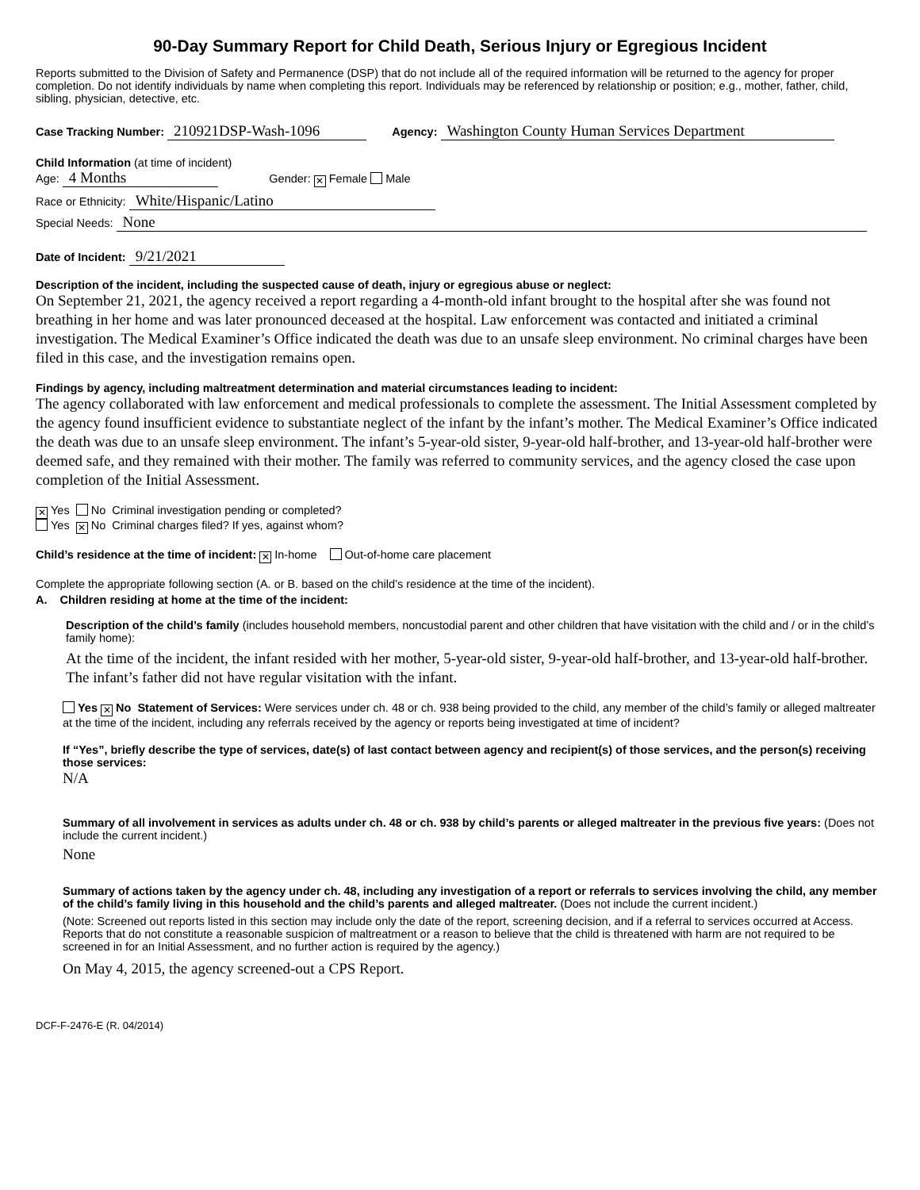90-Day Summary Report for Child Death, Serious Injury or Egregious Incident
Reports submitted to the Division of Safety and Permanence (DSP) that do not include all of the required information will be returned to the agency for proper completion. Do not identify individuals by name when completing this report. Individuals may be referenced by relationship or position; e.g., mother, father, child, sibling, physician, detective, etc.
Case Tracking Number: 210921DSP-Wash-1096 Agency: Washington County Human Services Department
Child Information (at time of incident)
Age: 4 Months Gender: ✕ Female Male
Race or Ethnicity: White/Hispanic/Latino
Special Needs: None
Date of Incident: 9/21/2021
Description of the incident, including the suspected cause of death, injury or egregious abuse or neglect:
On September 21, 2021, the agency received a report regarding a 4-month-old infant brought to the hospital after she was found not breathing in her home and was later pronounced deceased at the hospital. Law enforcement was contacted and initiated a criminal investigation. The Medical Examiner’s Office indicated the death was due to an unsafe sleep environment. No criminal charges have been filed in this case, and the investigation remains open.
Findings by agency, including maltreatment determination and material circumstances leading to incident:
The agency collaborated with law enforcement and medical professionals to complete the assessment. The Initial Assessment completed by the agency found insufficient evidence to substantiate neglect of the infant by the infant’s mother. The Medical Examiner’s Office indicated the death was due to an unsafe sleep environment. The infant’s 5-year-old sister, 9-year-old half-brother, and 13-year-old half-brother were deemed safe, and they remained with their mother. The family was referred to community services, and the agency closed the case upon completion of the Initial Assessment.
✕ Yes No Criminal investigation pending or completed?
Yes ✕ No Criminal charges filed? If yes, against whom?
Child’s residence at the time of incident: ✕ In-home Out-of-home care placement
Complete the appropriate following section (A. or B. based on the child’s residence at the time of the incident).
A. Children residing at home at the time of the incident:
Description of the child’s family (includes household members, noncustodial parent and other children that have visitation with the child and / or in the child’s family home):
At the time of the incident, the infant resided with her mother, 5-year-old sister, 9-year-old half-brother, and 13-year-old half-brother. The infant’s father did not have regular visitation with the infant.
Yes ✕ No Statement of Services: Were services under ch. 48 or ch. 938 being provided to the child, any member of the child’s family or alleged maltreater at the time of the incident, including any referrals received by the agency or reports being investigated at time of incident?
If “Yes”, briefly describe the type of services, date(s) of last contact between agency and recipient(s) of those services, and the person(s) receiving those services:
N/A
Summary of all involvement in services as adults under ch. 48 or ch. 938 by child’s parents or alleged maltreater in the previous five years: (Does not include the current incident.)
None
Summary of actions taken by the agency under ch. 48, including any investigation of a report or referrals to services involving the child, any member of the child’s family living in this household and the child’s parents and alleged maltreater. (Does not include the current incident.)
(Note: Screened out reports listed in this section may include only the date of the report, screening decision, and if a referral to services occurred at Access. Reports that do not constitute a reasonable suspicion of maltreatment or a reason to believe that the child is threatened with harm are not required to be screened in for an Initial Assessment, and no further action is required by the agency.)
On May 4, 2015, the agency screened-out a CPS Report.
DCF-F-2476-E (R. 04/2014)